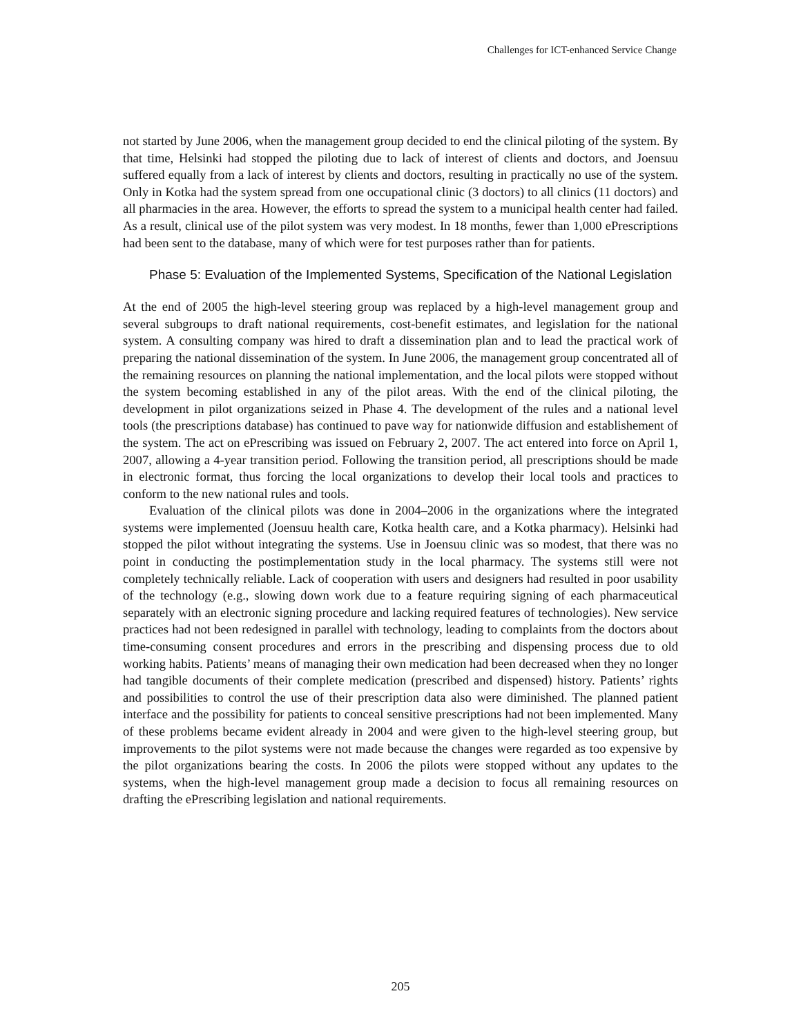Challenges for ICT-enhanced Service Change
not started by June 2006, when the management group decided to end the clinical piloting of the system. By that time, Helsinki had stopped the piloting due to lack of interest of clients and doctors, and Joensuu suffered equally from a lack of interest by clients and doctors, resulting in practically no use of the system. Only in Kotka had the system spread from one occupational clinic (3 doctors) to all clinics (11 doctors) and all pharmacies in the area. However, the efforts to spread the system to a municipal health center had failed. As a result, clinical use of the pilot system was very modest. In 18 months, fewer than 1,000 ePrescriptions had been sent to the database, many of which were for test purposes rather than for patients.
Phase 5: Evaluation of the Implemented Systems, Specification of the National Legislation
At the end of 2005 the high-level steering group was replaced by a high-level management group and several subgroups to draft national requirements, cost-benefit estimates, and legislation for the national system. A consulting company was hired to draft a dissemination plan and to lead the practical work of preparing the national dissemination of the system. In June 2006, the management group concentrated all of the remaining resources on planning the national implementation, and the local pilots were stopped without the system becoming established in any of the pilot areas. With the end of the clinical piloting, the development in pilot organizations seized in Phase 4. The development of the rules and a national level tools (the prescriptions database) has continued to pave way for nationwide diffusion and establishement of the system. The act on ePrescribing was issued on February 2, 2007. The act entered into force on April 1, 2007, allowing a 4-year transition period. Following the transition period, all prescriptions should be made in electronic format, thus forcing the local organizations to develop their local tools and practices to conform to the new national rules and tools.
Evaluation of the clinical pilots was done in 2004–2006 in the organizations where the integrated systems were implemented (Joensuu health care, Kotka health care, and a Kotka pharmacy). Helsinki had stopped the pilot without integrating the systems. Use in Joensuu clinic was so modest, that there was no point in conducting the postimplementation study in the local pharmacy. The systems still were not completely technically reliable. Lack of cooperation with users and designers had resulted in poor usability of the technology (e.g., slowing down work due to a feature requiring signing of each pharmaceutical separately with an electronic signing procedure and lacking required features of technologies). New service practices had not been redesigned in parallel with technology, leading to complaints from the doctors about time-consuming consent procedures and errors in the prescribing and dispensing process due to old working habits. Patients’ means of managing their own medication had been decreased when they no longer had tangible documents of their complete medication (prescribed and dispensed) history. Patients’ rights and possibilities to control the use of their prescription data also were diminished. The planned patient interface and the possibility for patients to conceal sensitive prescriptions had not been implemented. Many of these problems became evident already in 2004 and were given to the high-level steering group, but improvements to the pilot systems were not made because the changes were regarded as too expensive by the pilot organizations bearing the costs. In 2006 the pilots were stopped without any updates to the systems, when the high-level management group made a decision to focus all remaining resources on drafting the ePrescribing legislation and national requirements.
205